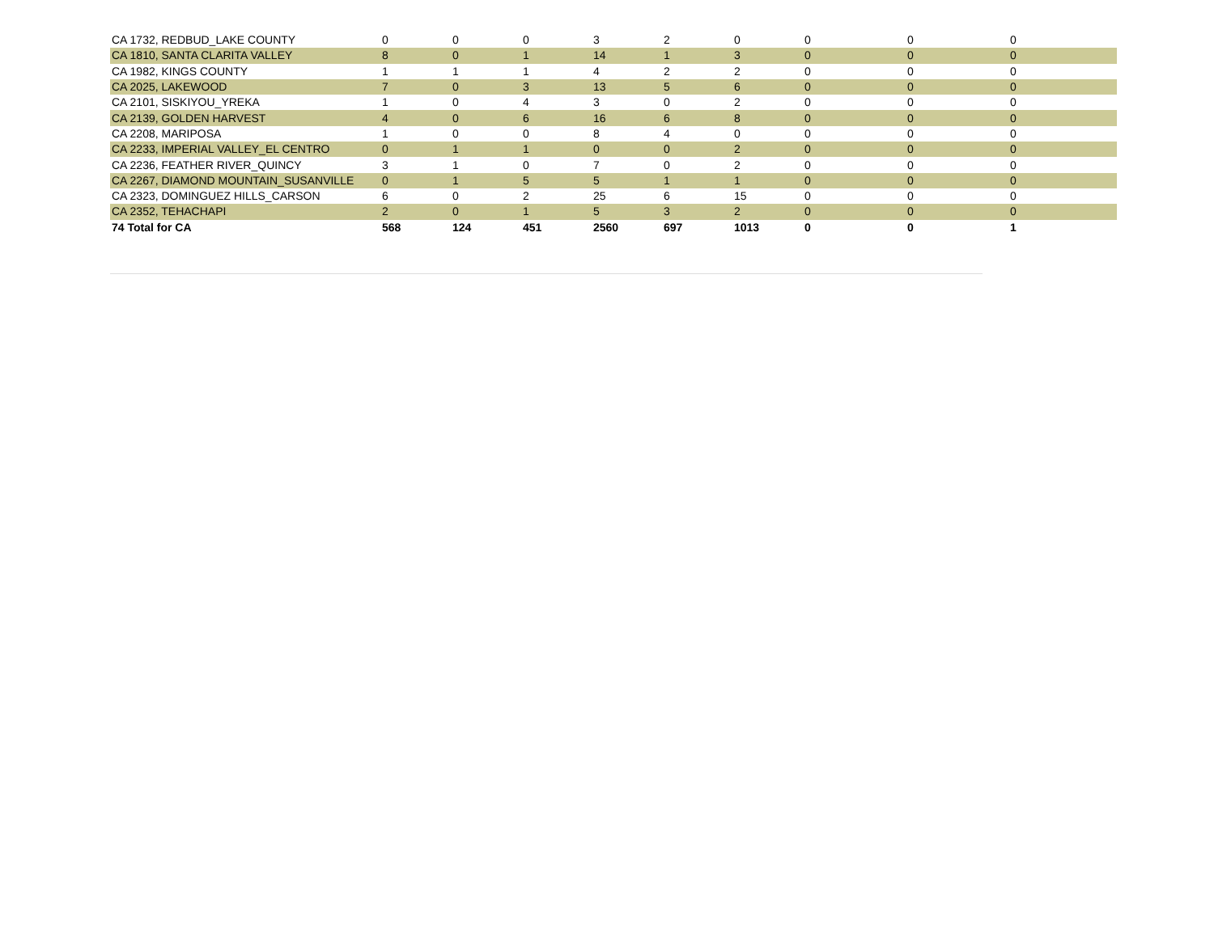| CA 1732, REDBUD_LAKE COUNTY | 0 | 0 | 0 | 3 | 2 | 0 | 0 | 0 | 0 |
| CA 1810, SANTA CLARITA VALLEY | 8 | 0 | 1 | 14 | 1 | 3 | 0 | 0 | 0 |
| CA 1982, KINGS COUNTY | 1 | 1 | 1 | 4 | 2 | 2 | 0 | 0 | 0 |
| CA 2025, LAKEWOOD | 7 | 0 | 3 | 13 | 5 | 6 | 0 | 0 | 0 |
| CA 2101, SISKIYOU_YREKA | 1 | 0 | 4 | 3 | 0 | 2 | 0 | 0 | 0 |
| CA 2139, GOLDEN HARVEST | 4 | 0 | 6 | 16 | 6 | 8 | 0 | 0 | 0 |
| CA 2208, MARIPOSA | 1 | 0 | 0 | 8 | 4 | 0 | 0 | 0 | 0 |
| CA 2233, IMPERIAL VALLEY_EL CENTRO | 0 | 1 | 1 | 0 | 0 | 2 | 0 | 0 | 0 |
| CA 2236, FEATHER RIVER_QUINCY | 3 | 1 | 0 | 7 | 0 | 2 | 0 | 0 | 0 |
| CA 2267, DIAMOND MOUNTAIN_SUSANVILLE | 0 | 1 | 5 | 5 | 1 | 1 | 0 | 0 | 0 |
| CA 2323, DOMINGUEZ HILLS_CARSON | 6 | 0 | 2 | 25 | 6 | 15 | 0 | 0 | 0 |
| CA 2352, TEHACHAPI | 2 | 0 | 1 | 5 | 3 | 2 | 0 | 0 | 0 |
| 74 Total for CA | 568 | 124 | 451 | 2560 | 697 | 1013 | 0 | 0 | 1 |